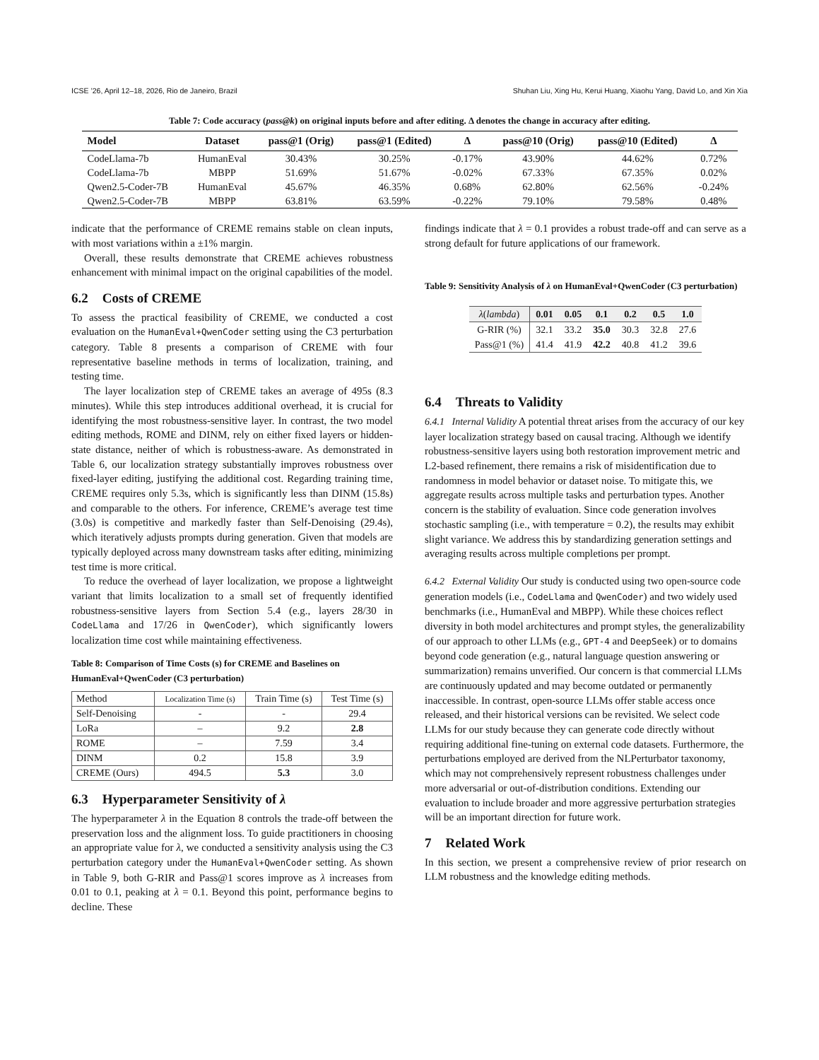ICSE ’26, April 12–18, 2026, Rio de Janeiro, Brazil Shuhan Liu, Xing Hu, Kerui Huang, Xiaohu Yang, David Lo, and Xin Xia
Table 7: Code accuracy (pass@k) on original inputs before and after editing. Δ denotes the change in accuracy after editing.
| Model | Dataset | pass@1 (Orig) | pass@1 (Edited) | Δ | pass@10 (Orig) | pass@10 (Edited) | Δ |
| --- | --- | --- | --- | --- | --- | --- | --- |
| CodeLlama-7b | HumanEval | 30.43% | 30.25% | -0.17% | 43.90% | 44.62% | 0.72% |
| CodeLlama-7b | MBPP | 51.69% | 51.67% | -0.02% | 67.33% | 67.35% | 0.02% |
| Qwen2.5-Coder-7B | HumanEval | 45.67% | 46.35% | 0.68% | 62.80% | 62.56% | -0.24% |
| Qwen2.5-Coder-7B | MBPP | 63.81% | 63.59% | -0.22% | 79.10% | 79.58% | 0.48% |
indicate that the performance of CREME remains stable on clean inputs, with most variations within a ±1% margin.
Overall, these results demonstrate that CREME achieves robustness enhancement with minimal impact on the original capabilities of the model.
6.2 Costs of CREME
To assess the practical feasibility of CREME, we conducted a cost evaluation on the HumanEval+QwenCoder setting using the C3 perturbation category. Table 8 presents a comparison of CREME with four representative baseline methods in terms of localization, training, and testing time.
The layer localization step of CREME takes an average of 495s (8.3 minutes). While this step introduces additional overhead, it is crucial for identifying the most robustness-sensitive layer. In contrast, the two model editing methods, ROME and DINM, rely on either fixed layers or hidden-state distance, neither of which is robustness-aware. As demonstrated in Table 6, our localization strategy substantially improves robustness over fixed-layer editing, justifying the additional cost. Regarding training time, CREME requires only 5.3s, which is significantly less than DINM (15.8s) and comparable to the others. For inference, CREME’s average test time (3.0s) is competitive and markedly faster than Self-Denoising (29.4s), which iteratively adjusts prompts during generation. Given that models are typically deployed across many downstream tasks after editing, minimizing test time is more critical.
To reduce the overhead of layer localization, we propose a lightweight variant that limits localization to a small set of frequently identified robustness-sensitive layers from Section 5.4 (e.g., layers 28/30 in CodeLlama and 17/26 in QwenCoder), which significantly lowers localization time cost while maintaining effectiveness.
Table 8: Comparison of Time Costs (s) for CREME and Baselines on HumanEval+QwenCoder (C3 perturbation)
| Method | Localization Time (s) | Train Time (s) | Test Time (s) |
| --- | --- | --- | --- |
| Self-Denoising | - | - | 29.4 |
| LoRa | – | 9.2 | 2.8 |
| ROME | – | 7.59 | 3.4 |
| DINM | 0.2 | 15.8 | 3.9 |
| CREME (Ours) | 494.5 | 5.3 | 3.0 |
6.3 Hyperparameter Sensitivity of λ
The hyperparameter λ in the Equation 8 controls the trade-off between the preservation loss and the alignment loss. To guide practitioners in choosing an appropriate value for λ, we conducted a sensitivity analysis using the C3 perturbation category under the HumanEval+QwenCoder setting. As shown in Table 9, both G-RIR and Pass@1 scores improve as λ increases from 0.01 to 0.1, peaking at λ = 0.1. Beyond this point, performance begins to decline. These
findings indicate that λ = 0.1 provides a robust trade-off and can serve as a strong default for future applications of our framework.
Table 9: Sensitivity Analysis of λ on HumanEval+QwenCoder (C3 perturbation)
| λ ( lambda ) | 0.01 | 0.05 | 0.1 | 0.2 | 0.5 | 1.0 |
| --- | --- | --- | --- | --- | --- | --- |
| G-RIR (%) | 32.1 | 33.2 | 35.0 | 30.3 | 32.8 | 27.6 |
| Pass@1 (%) | 41.4 | 41.9 | 42.2 | 40.8 | 41.2 | 39.6 |
6.4 Threats to Validity
6.4.1 Internal Validity
A potential threat arises from the accuracy of our key layer localization strategy based on causal tracing. Although we identify robustness-sensitive layers using both restoration improvement metric and L2-based refinement, there remains a risk of misidentification due to randomness in model behavior or dataset noise. To mitigate this, we aggregate results across multiple tasks and perturbation types. Another concern is the stability of evaluation. Since code generation involves stochastic sampling (i.e., with temperature = 0.2), the results may exhibit slight variance. We address this by standardizing generation settings and averaging results across multiple completions per prompt.
6.4.2 External Validity
Our study is conducted using two open-source code generation models (i.e., CodeLlama and QwenCoder) and two widely used benchmarks (i.e., HumanEval and MBPP). While these choices reflect diversity in both model architectures and prompt styles, the generalizability of our approach to other LLMs (e.g., GPT-4 and DeepSeek) or to domains beyond code generation (e.g., natural language question answering or summarization) remains unverified. Our concern is that commercial LLMs are continuously updated and may become outdated or permanently inaccessible. In contrast, open-source LLMs offer stable access once released, and their historical versions can be revisited. We select code LLMs for our study because they can generate code directly without requiring additional fine-tuning on external code datasets. Furthermore, the perturbations employed are derived from the NLPerturbator taxonomy, which may not comprehensively represent robustness challenges under more adversarial or out-of-distribution conditions. Extending our evaluation to include broader and more aggressive perturbation strategies will be an important direction for future work.
7 Related Work
In this section, we present a comprehensive review of prior research on LLM robustness and the knowledge editing methods.